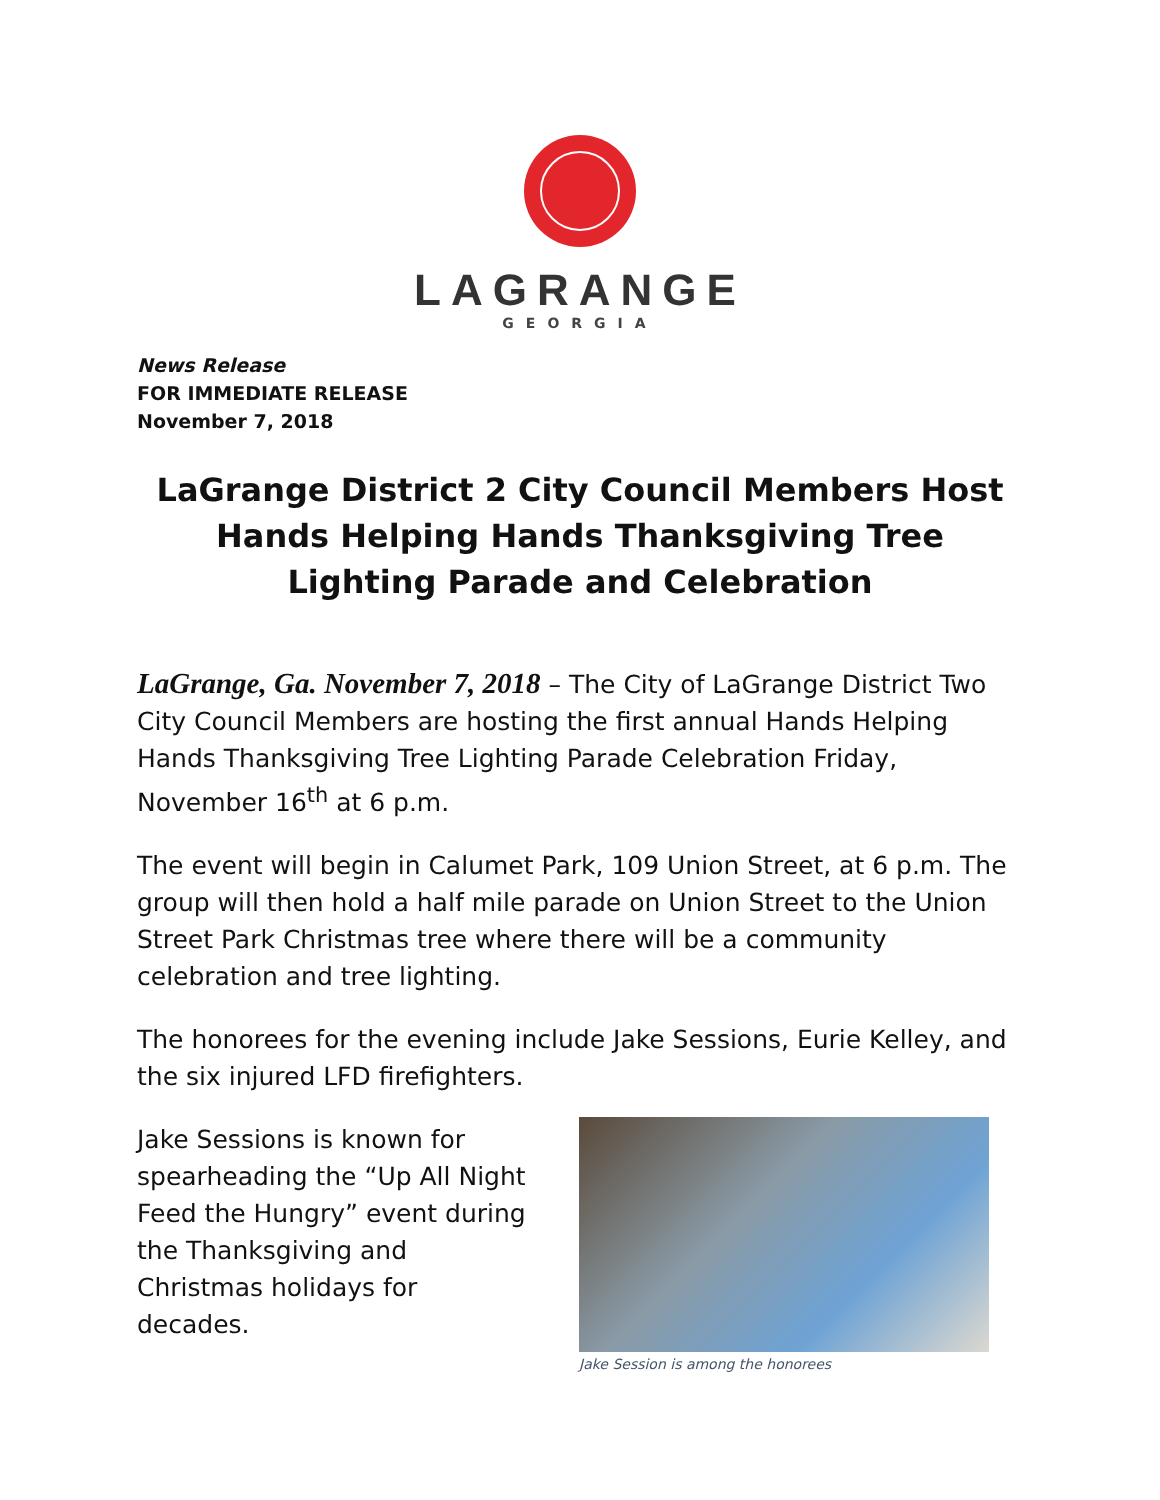LAGRANGE
GEORGIA
News Release
FOR IMMEDIATE RELEASE
November 7, 2018
LaGrange District 2 City Council Members Host Hands Helping Hands Thanksgiving Tree Lighting Parade and Celebration
LaGrange, Ga. November 7, 2018 – The City of LaGrange District Two City Council Members are hosting the first annual Hands Helping Hands Thanksgiving Tree Lighting Parade Celebration Friday, November 16<sup>th</sup> at 6 p.m.
The event will begin in Calumet Park, 109 Union Street, at 6 p.m. The group will then hold a half mile parade on Union Street to the Union Street Park Christmas tree where there will be a community celebration and tree lighting.
The honorees for the evening include Jake Sessions, Eurie Kelley, and the six injured LFD firefighters.
Jake Sessions is known for spearheading the “Up All Night Feed the Hungry” event during the Thanksgiving and Christmas holidays for decades.
Jake Session is among the honorees